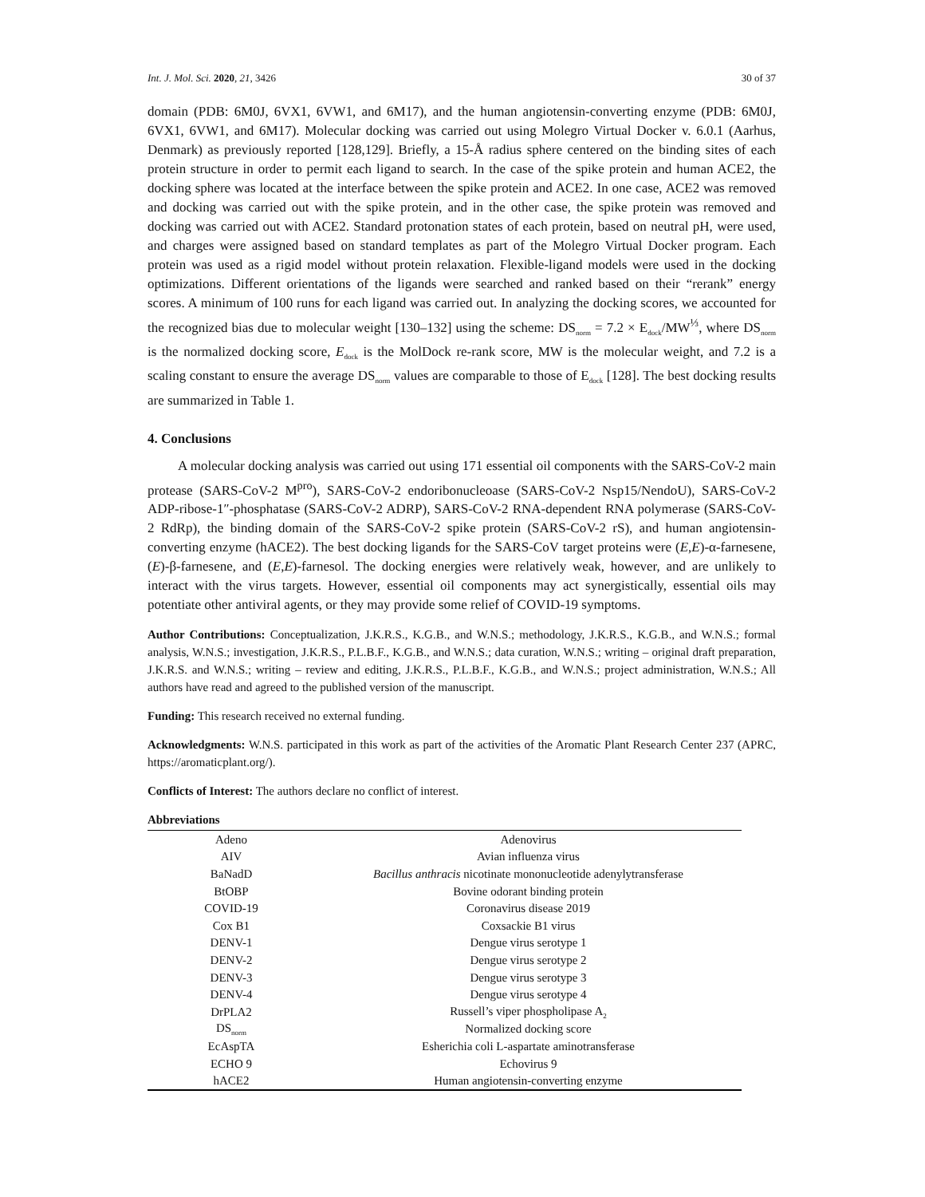Int. J. Mol. Sci. 2020, 21, 3426 30 of 37
domain (PDB: 6M0J, 6VX1, 6VW1, and 6M17), and the human angiotensin-converting enzyme (PDB: 6M0J, 6VX1, 6VW1, and 6M17). Molecular docking was carried out using Molegro Virtual Docker v. 6.0.1 (Aarhus, Denmark) as previously reported [128,129]. Briefly, a 15-Å radius sphere centered on the binding sites of each protein structure in order to permit each ligand to search. In the case of the spike protein and human ACE2, the docking sphere was located at the interface between the spike protein and ACE2. In one case, ACE2 was removed and docking was carried out with the spike protein, and in the other case, the spike protein was removed and docking was carried out with ACE2. Standard protonation states of each protein, based on neutral pH, were used, and charges were assigned based on standard templates as part of the Molegro Virtual Docker program. Each protein was used as a rigid model without protein relaxation. Flexible-ligand models were used in the docking optimizations. Different orientations of the ligands were searched and ranked based on their “rerank” energy scores. A minimum of 100 runs for each ligand was carried out. In analyzing the docking scores, we accounted for the recognized bias due to molecular weight [130–132] using the scheme: DS<sub>norm</sub> = 7.2 × E<sub>dock</sub>/MW<sup>⅓</sup>, where DS<sub>norm</sub> is the normalized docking score, E<sub>dock</sub> is the MolDock re-rank score, MW is the molecular weight, and 7.2 is a scaling constant to ensure the average DS<sub>norm</sub> values are comparable to those of E<sub>dock</sub> [128]. The best docking results are summarized in Table 1.
4. Conclusions
A molecular docking analysis was carried out using 171 essential oil components with the SARS-CoV-2 main protease (SARS-CoV-2 M<sup>pro</sup>), SARS-CoV-2 endoribonucleoase (SARS-CoV-2 Nsp15/NendoU), SARS-CoV-2 ADP-ribose-1″-phosphatase (SARS-CoV-2 ADRP), SARS-CoV-2 RNA-dependent RNA polymerase (SARS-CoV-2 RdRp), the binding domain of the SARS-CoV-2 spike protein (SARS-CoV-2 rS), and human angiotensin-converting enzyme (hACE2). The best docking ligands for the SARS-CoV target proteins were (E,E)-α-farnesene, (E)-β-farnesene, and (E,E)-farnesol. The docking energies were relatively weak, however, and are unlikely to interact with the virus targets. However, essential oil components may act synergistically, essential oils may potentiate other antiviral agents, or they may provide some relief of COVID-19 symptoms.
Author Contributions: Conceptualization, J.K.R.S., K.G.B., and W.N.S.; methodology, J.K.R.S., K.G.B., and W.N.S.; formal analysis, W.N.S.; investigation, J.K.R.S., P.L.B.F., K.G.B., and W.N.S.; data curation, W.N.S.; writing – original draft preparation, J.K.R.S. and W.N.S.; writing – review and editing, J.K.R.S., P.L.B.F., K.G.B., and W.N.S.; project administration, W.N.S.; All authors have read and agreed to the published version of the manuscript.
Funding: This research received no external funding.
Acknowledgments: W.N.S. participated in this work as part of the activities of the Aromatic Plant Research Center 237 (APRC, https://aromaticplant.org/).
Conflicts of Interest: The authors declare no conflict of interest.
Abbreviations
| Adeno | Adenovirus |
| AIV | Avian influenza virus |
| BaNadD | Bacillus anthracis nicotinate mononucleotide adenylytransferase |
| BtOBP | Bovine odorant binding protein |
| COVID-19 | Coronavirus disease 2019 |
| Cox B1 | Coxsackie B1 virus |
| DENV-1 | Dengue virus serotype 1 |
| DENV-2 | Dengue virus serotype 2 |
| DENV-3 | Dengue virus serotype 3 |
| DENV-4 | Dengue virus serotype 4 |
| DrPLA2 | Russell’s viper phospholipase A<sub>2</sub> |
| DS<sub>norm</sub> | Normalized docking score |
| EcAspTA | Esherichia coli L-aspartate aminotransferase |
| ECHO 9 | Echovirus 9 |
| hACE2 | Human angiotensin-converting enzyme |